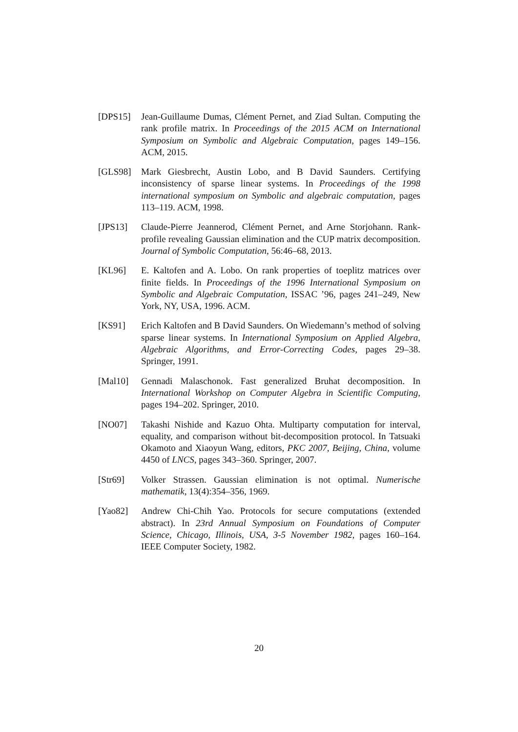[DPS15] Jean-Guillaume Dumas, Clément Pernet, and Ziad Sultan. Computing the rank profile matrix. In Proceedings of the 2015 ACM on International Symposium on Symbolic and Algebraic Computation, pages 149–156. ACM, 2015.
[GLS98] Mark Giesbrecht, Austin Lobo, and B David Saunders. Certifying inconsistency of sparse linear systems. In Proceedings of the 1998 international symposium on Symbolic and algebraic computation, pages 113–119. ACM, 1998.
[JPS13] Claude-Pierre Jeannerod, Clément Pernet, and Arne Storjohann. Rank-profile revealing Gaussian elimination and the CUP matrix decomposition. Journal of Symbolic Computation, 56:46–68, 2013.
[KL96] E. Kaltofen and A. Lobo. On rank properties of toeplitz matrices over finite fields. In Proceedings of the 1996 International Symposium on Symbolic and Algebraic Computation, ISSAC ’96, pages 241–249, New York, NY, USA, 1996. ACM.
[KS91] Erich Kaltofen and B David Saunders. On Wiedemann’s method of solving sparse linear systems. In International Symposium on Applied Algebra, Algebraic Algorithms, and Error-Correcting Codes, pages 29–38. Springer, 1991.
[Mal10] Gennadi Malaschonok. Fast generalized Bruhat decomposition. In International Workshop on Computer Algebra in Scientific Computing, pages 194–202. Springer, 2010.
[NO07] Takashi Nishide and Kazuo Ohta. Multiparty computation for interval, equality, and comparison without bit-decomposition protocol. In Tatsuaki Okamoto and Xiaoyun Wang, editors, PKC 2007, Beijing, China, volume 4450 of LNCS, pages 343–360. Springer, 2007.
[Str69] Volker Strassen. Gaussian elimination is not optimal. Numerische mathematik, 13(4):354–356, 1969.
[Yao82] Andrew Chi-Chih Yao. Protocols for secure computations (extended abstract). In 23rd Annual Symposium on Foundations of Computer Science, Chicago, Illinois, USA, 3-5 November 1982, pages 160–164. IEEE Computer Society, 1982.
20